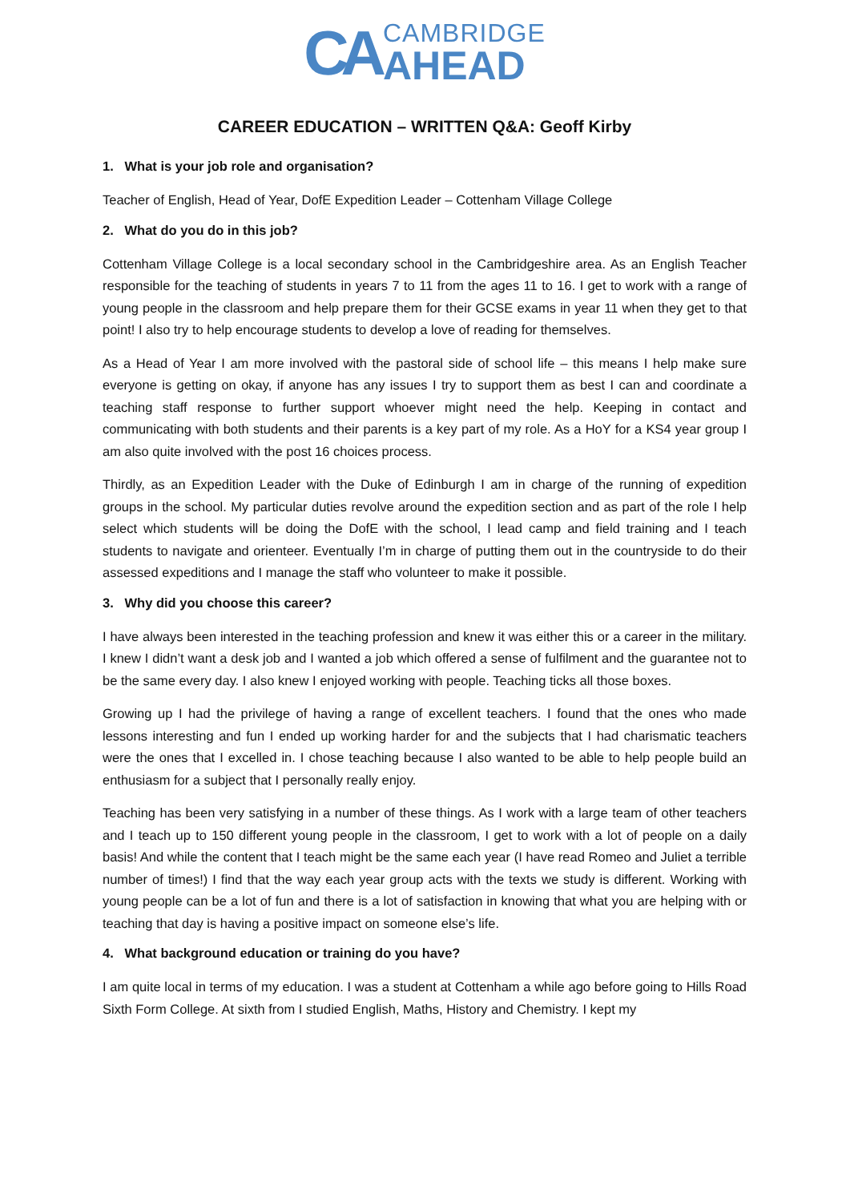CA
CAMBRIDGE
AHEAD
CAREER EDUCATION – WRITTEN Q&A: Geoff Kirby
1. What is your job role and organisation?
Teacher of English, Head of Year, DofE Expedition Leader – Cottenham Village College
2. What do you do in this job?
Cottenham Village College is a local secondary school in the Cambridgeshire area. As an English Teacher responsible for the teaching of students in years 7 to 11 from the ages 11 to 16. I get to work with a range of young people in the classroom and help prepare them for their GCSE exams in year 11 when they get to that point! I also try to help encourage students to develop a love of reading for themselves.
As a Head of Year I am more involved with the pastoral side of school life – this means I help make sure everyone is getting on okay, if anyone has any issues I try to support them as best I can and coordinate a teaching staff response to further support whoever might need the help. Keeping in contact and communicating with both students and their parents is a key part of my role. As a HoY for a KS4 year group I am also quite involved with the post 16 choices process.
Thirdly, as an Expedition Leader with the Duke of Edinburgh I am in charge of the running of expedition groups in the school. My particular duties revolve around the expedition section and as part of the role I help select which students will be doing the DofE with the school, I lead camp and field training and I teach students to navigate and orienteer. Eventually I’m in charge of putting them out in the countryside to do their assessed expeditions and I manage the staff who volunteer to make it possible.
3. Why did you choose this career?
I have always been interested in the teaching profession and knew it was either this or a career in the military. I knew I didn’t want a desk job and I wanted a job which offered a sense of fulfilment and the guarantee not to be the same every day. I also knew I enjoyed working with people. Teaching ticks all those boxes.
Growing up I had the privilege of having a range of excellent teachers. I found that the ones who made lessons interesting and fun I ended up working harder for and the subjects that I had charismatic teachers were the ones that I excelled in. I chose teaching because I also wanted to be able to help people build an enthusiasm for a subject that I personally really enjoy.
Teaching has been very satisfying in a number of these things. As I work with a large team of other teachers and I teach up to 150 different young people in the classroom, I get to work with a lot of people on a daily basis! And while the content that I teach might be the same each year (I have read Romeo and Juliet a terrible number of times!) I find that the way each year group acts with the texts we study is different. Working with young people can be a lot of fun and there is a lot of satisfaction in knowing that what you are helping with or teaching that day is having a positive impact on someone else’s life.
4. What background education or training do you have?
I am quite local in terms of my education. I was a student at Cottenham a while ago before going to Hills Road Sixth Form College. At sixth from I studied English, Maths, History and Chemistry. I kept my